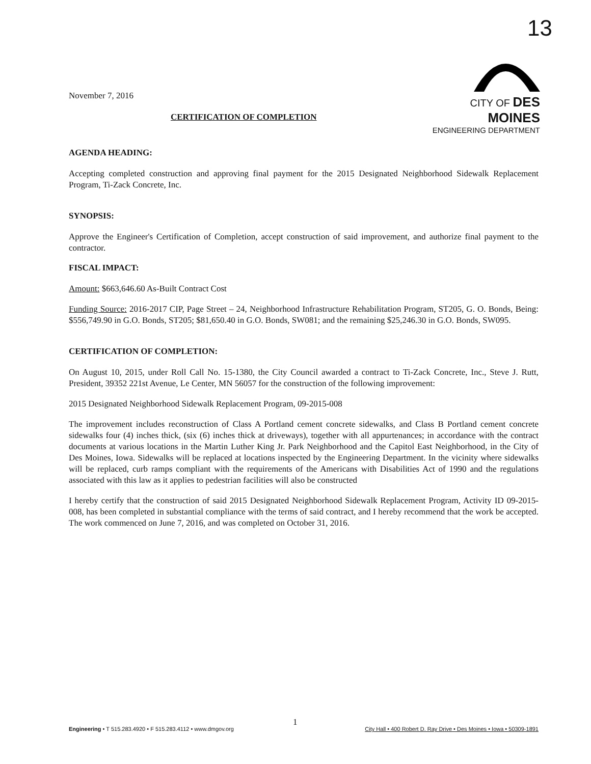13
CITY OF DES MOINES
ENGINEERING DEPARTMENT
November 7, 2016
CERTIFICATION OF COMPLETION
AGENDA HEADING:
Accepting completed construction and approving final payment for the 2015 Designated Neighborhood Sidewalk Replacement Program, Ti-Zack Concrete, Inc.
SYNOPSIS:
Approve the Engineer's Certification of Completion, accept construction of said improvement, and authorize final payment to the contractor.
FISCAL IMPACT:
Amount: $663,646.60 As-Built Contract Cost
Funding Source: 2016-2017 CIP, Page Street – 24, Neighborhood Infrastructure Rehabilitation Program, ST205, G. O. Bonds, Being: $556,749.90 in G.O. Bonds, ST205; $81,650.40 in G.O. Bonds, SW081; and the remaining $25,246.30 in G.O. Bonds, SW095.
CERTIFICATION OF COMPLETION:
On August 10, 2015, under Roll Call No. 15-1380, the City Council awarded a contract to Ti-Zack Concrete, Inc., Steve J. Rutt, President, 39352 221st Avenue, Le Center, MN 56057 for the construction of the following improvement:
2015 Designated Neighborhood Sidewalk Replacement Program, 09-2015-008
The improvement includes reconstruction of Class A Portland cement concrete sidewalks, and Class B Portland cement concrete sidewalks four (4) inches thick, (six (6) inches thick at driveways), together with all appurtenances; in accordance with the contract documents at various locations in the Martin Luther King Jr. Park Neighborhood and the Capitol East Neighborhood, in the City of Des Moines, Iowa. Sidewalks will be replaced at locations inspected by the Engineering Department. In the vicinity where sidewalks will be replaced, curb ramps compliant with the requirements of the Americans with Disabilities Act of 1990 and the regulations associated with this law as it applies to pedestrian facilities will also be constructed
I hereby certify that the construction of said 2015 Designated Neighborhood Sidewalk Replacement Program, Activity ID 09-2015-008, has been completed in substantial compliance with the terms of said contract, and I hereby recommend that the work be accepted. The work commenced on June 7, 2016, and was completed on October 31, 2016.
1
Engineering • T 515.283.4920 • F 515.283.4112 • www.dmgov.org City Hall • 400 Robert D. Ray Drive • Des Moines • Iowa • 50309-1891